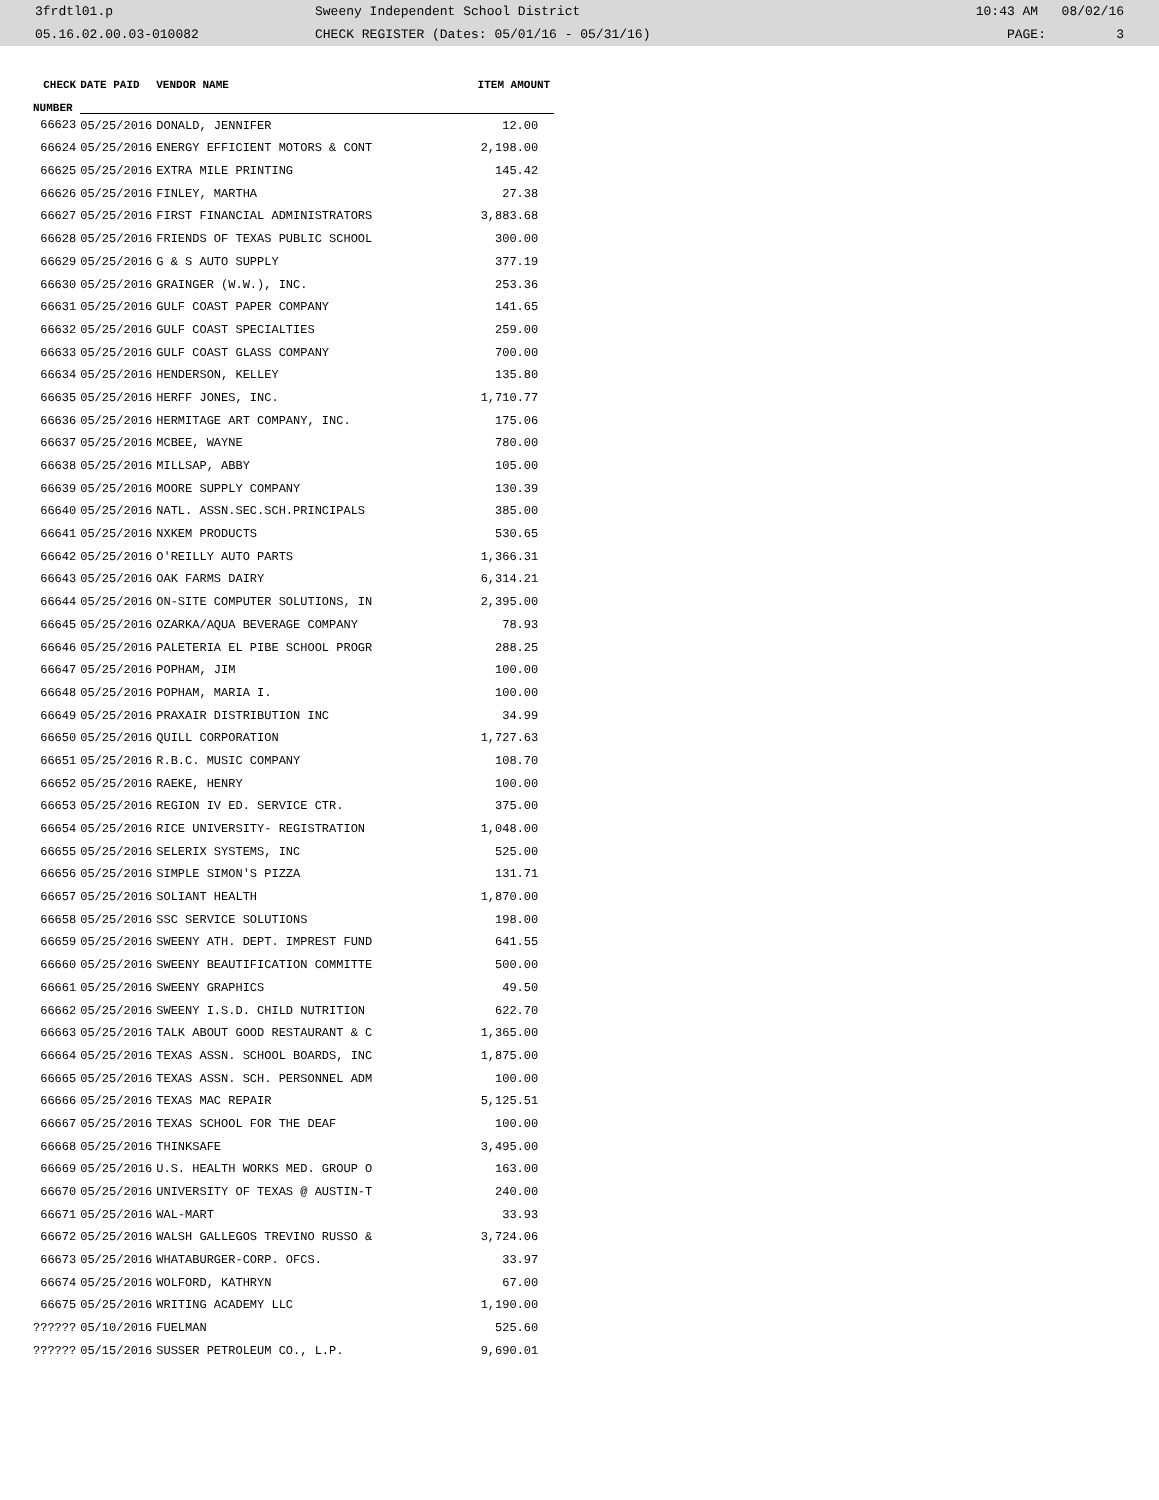3frdtl01.p Sweeny Independent School District 10:43 AM 08/02/16
05.16.02.00.03-010082 CHECK REGISTER (Dates: 05/01/16 - 05/31/16) PAGE: 3
| CHECK | DATE PAID | VENDOR NAME | ITEM AMOUNT |
| --- | --- | --- | --- |
| NUMBER | | | |
| 66623 | 05/25/2016 | DONALD, JENNIFER | 12.00 |
| 66624 | 05/25/2016 | ENERGY EFFICIENT MOTORS & CONT | 2,198.00 |
| 66625 | 05/25/2016 | EXTRA MILE PRINTING | 145.42 |
| 66626 | 05/25/2016 | FINLEY, MARTHA | 27.38 |
| 66627 | 05/25/2016 | FIRST FINANCIAL ADMINISTRATORS | 3,883.68 |
| 66628 | 05/25/2016 | FRIENDS OF TEXAS PUBLIC SCHOOL | 300.00 |
| 66629 | 05/25/2016 | G & S AUTO SUPPLY | 377.19 |
| 66630 | 05/25/2016 | GRAINGER (W.W.), INC. | 253.36 |
| 66631 | 05/25/2016 | GULF COAST PAPER COMPANY | 141.65 |
| 66632 | 05/25/2016 | GULF COAST SPECIALTIES | 259.00 |
| 66633 | 05/25/2016 | GULF COAST GLASS COMPANY | 700.00 |
| 66634 | 05/25/2016 | HENDERSON, KELLEY | 135.80 |
| 66635 | 05/25/2016 | HERFF JONES, INC. | 1,710.77 |
| 66636 | 05/25/2016 | HERMITAGE ART COMPANY, INC. | 175.06 |
| 66637 | 05/25/2016 | MCBEE, WAYNE | 780.00 |
| 66638 | 05/25/2016 | MILLSAP, ABBY | 105.00 |
| 66639 | 05/25/2016 | MOORE SUPPLY COMPANY | 130.39 |
| 66640 | 05/25/2016 | NATL. ASSN.SEC.SCH.PRINCIPALS | 385.00 |
| 66641 | 05/25/2016 | NXKEM PRODUCTS | 530.65 |
| 66642 | 05/25/2016 | O'REILLY AUTO PARTS | 1,366.31 |
| 66643 | 05/25/2016 | OAK FARMS DAIRY | 6,314.21 |
| 66644 | 05/25/2016 | ON-SITE COMPUTER SOLUTIONS, IN | 2,395.00 |
| 66645 | 05/25/2016 | OZARKA/AQUA BEVERAGE COMPANY | 78.93 |
| 66646 | 05/25/2016 | PALETERIA EL PIBE SCHOOL PROGR | 288.25 |
| 66647 | 05/25/2016 | POPHAM, JIM | 100.00 |
| 66648 | 05/25/2016 | POPHAM, MARIA I. | 100.00 |
| 66649 | 05/25/2016 | PRAXAIR DISTRIBUTION INC | 34.99 |
| 66650 | 05/25/2016 | QUILL CORPORATION | 1,727.63 |
| 66651 | 05/25/2016 | R.B.C. MUSIC COMPANY | 108.70 |
| 66652 | 05/25/2016 | RAEKE, HENRY | 100.00 |
| 66653 | 05/25/2016 | REGION IV ED. SERVICE CTR. | 375.00 |
| 66654 | 05/25/2016 | RICE UNIVERSITY- REGISTRATION | 1,048.00 |
| 66655 | 05/25/2016 | SELERIX SYSTEMS, INC | 525.00 |
| 66656 | 05/25/2016 | SIMPLE SIMON'S PIZZA | 131.71 |
| 66657 | 05/25/2016 | SOLIANT HEALTH | 1,870.00 |
| 66658 | 05/25/2016 | SSC SERVICE SOLUTIONS | 198.00 |
| 66659 | 05/25/2016 | SWEENY ATH. DEPT. IMPREST FUND | 641.55 |
| 66660 | 05/25/2016 | SWEENY BEAUTIFICATION COMMITTE | 500.00 |
| 66661 | 05/25/2016 | SWEENY GRAPHICS | 49.50 |
| 66662 | 05/25/2016 | SWEENY I.S.D. CHILD NUTRITION | 622.70 |
| 66663 | 05/25/2016 | TALK ABOUT GOOD RESTAURANT & C | 1,365.00 |
| 66664 | 05/25/2016 | TEXAS ASSN. SCHOOL BOARDS, INC | 1,875.00 |
| 66665 | 05/25/2016 | TEXAS ASSN. SCH. PERSONNEL ADM | 100.00 |
| 66666 | 05/25/2016 | TEXAS MAC REPAIR | 5,125.51 |
| 66667 | 05/25/2016 | TEXAS SCHOOL FOR THE DEAF | 100.00 |
| 66668 | 05/25/2016 | THINKSAFE | 3,495.00 |
| 66669 | 05/25/2016 | U.S. HEALTH WORKS MED. GROUP O | 163.00 |
| 66670 | 05/25/2016 | UNIVERSITY OF TEXAS @ AUSTIN-T | 240.00 |
| 66671 | 05/25/2016 | WAL-MART | 33.93 |
| 66672 | 05/25/2016 | WALSH GALLEGOS TREVINO RUSSO & | 3,724.06 |
| 66673 | 05/25/2016 | WHATABURGER-CORP. OFCS. | 33.97 |
| 66674 | 05/25/2016 | WOLFORD, KATHRYN | 67.00 |
| 66675 | 05/25/2016 | WRITING ACADEMY LLC | 1,190.00 |
| ?????? | 05/10/2016 | FUELMAN | 525.60 |
| ?????? | 05/15/2016 | SUSSER PETROLEUM CO., L.P. | 9,690.01 |